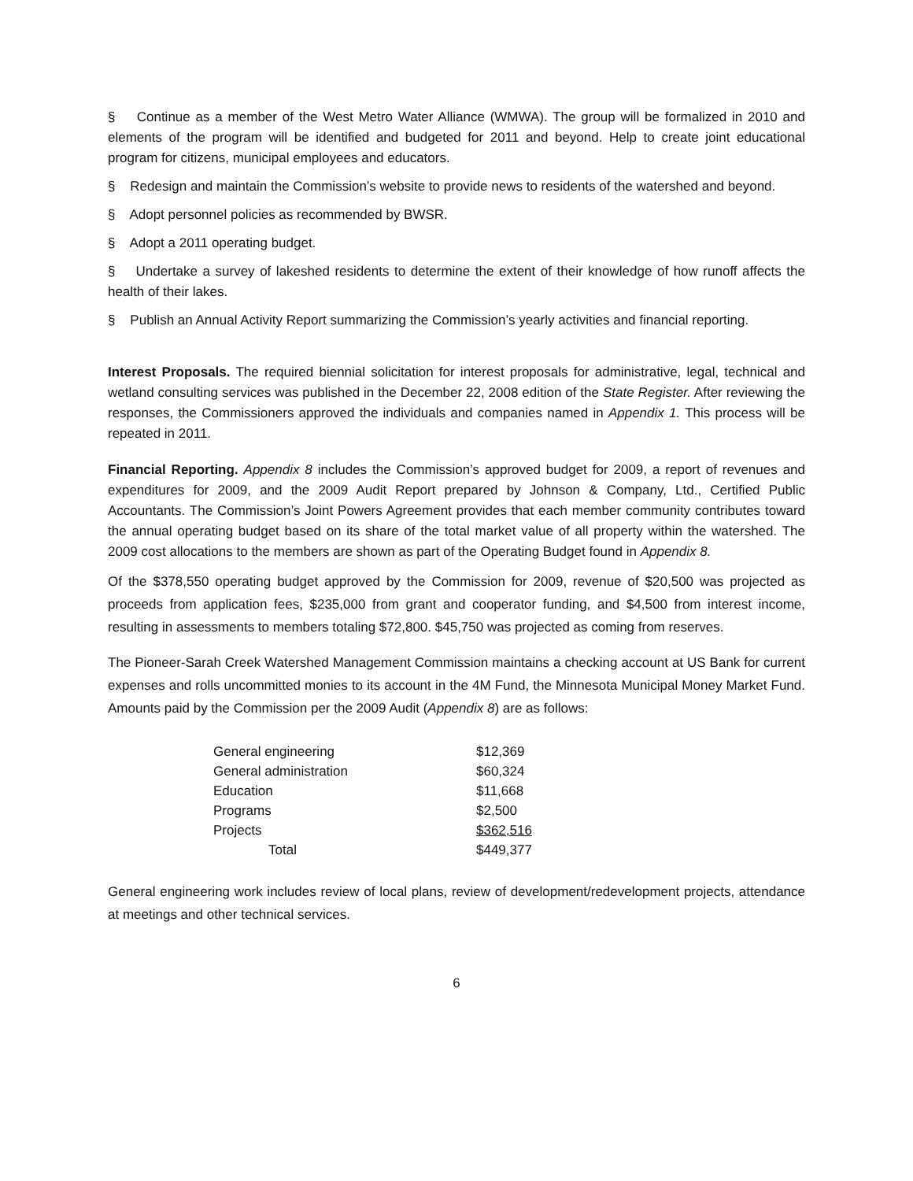§ Continue as a member of the West Metro Water Alliance (WMWA). The group will be formalized in 2010 and elements of the program will be identified and budgeted for 2011 and beyond. Help to create joint educational program for citizens, municipal employees and educators.
§ Redesign and maintain the Commission’s website to provide news to residents of the watershed and beyond.
§ Adopt personnel policies as recommended by BWSR.
§ Adopt a 2011 operating budget.
§ Undertake a survey of lakeshed residents to determine the extent of their knowledge of how runoff affects the health of their lakes.
§ Publish an Annual Activity Report summarizing the Commission’s yearly activities and financial reporting.
Interest Proposals. The required biennial solicitation for interest proposals for administrative, legal, technical and wetland consulting services was published in the December 22, 2008 edition of the State Register. After reviewing the responses, the Commissioners approved the individuals and companies named in Appendix 1. This process will be repeated in 2011.
Financial Reporting. Appendix 8 includes the Commission’s approved budget for 2009, a report of revenues and expenditures for 2009, and the 2009 Audit Report prepared by Johnson & Company, Ltd., Certified Public Accountants. The Commission’s Joint Powers Agreement provides that each member community contributes toward the annual operating budget based on its share of the total market value of all property within the watershed. The 2009 cost allocations to the members are shown as part of the Operating Budget found in Appendix 8.
Of the $378,550 operating budget approved by the Commission for 2009, revenue of $20,500 was projected as proceeds from application fees, $235,000 from grant and cooperator funding, and $4,500 from interest income, resulting in assessments to members totaling $72,800. $45,750 was projected as coming from reserves.
The Pioneer-Sarah Creek Watershed Management Commission maintains a checking account at US Bank for current expenses and rolls uncommitted monies to its account in the 4M Fund, the Minnesota Municipal Money Market Fund. Amounts paid by the Commission per the 2009 Audit (Appendix 8) are as follows:
| General engineering | $12,369 |
| General administration | $60,324 |
| Education | $11,668 |
| Programs | $2,500 |
| Projects | $362,516 |
| Total | $449,377 |
General engineering work includes review of local plans, review of development/redevelopment projects, attendance at meetings and other technical services.
6